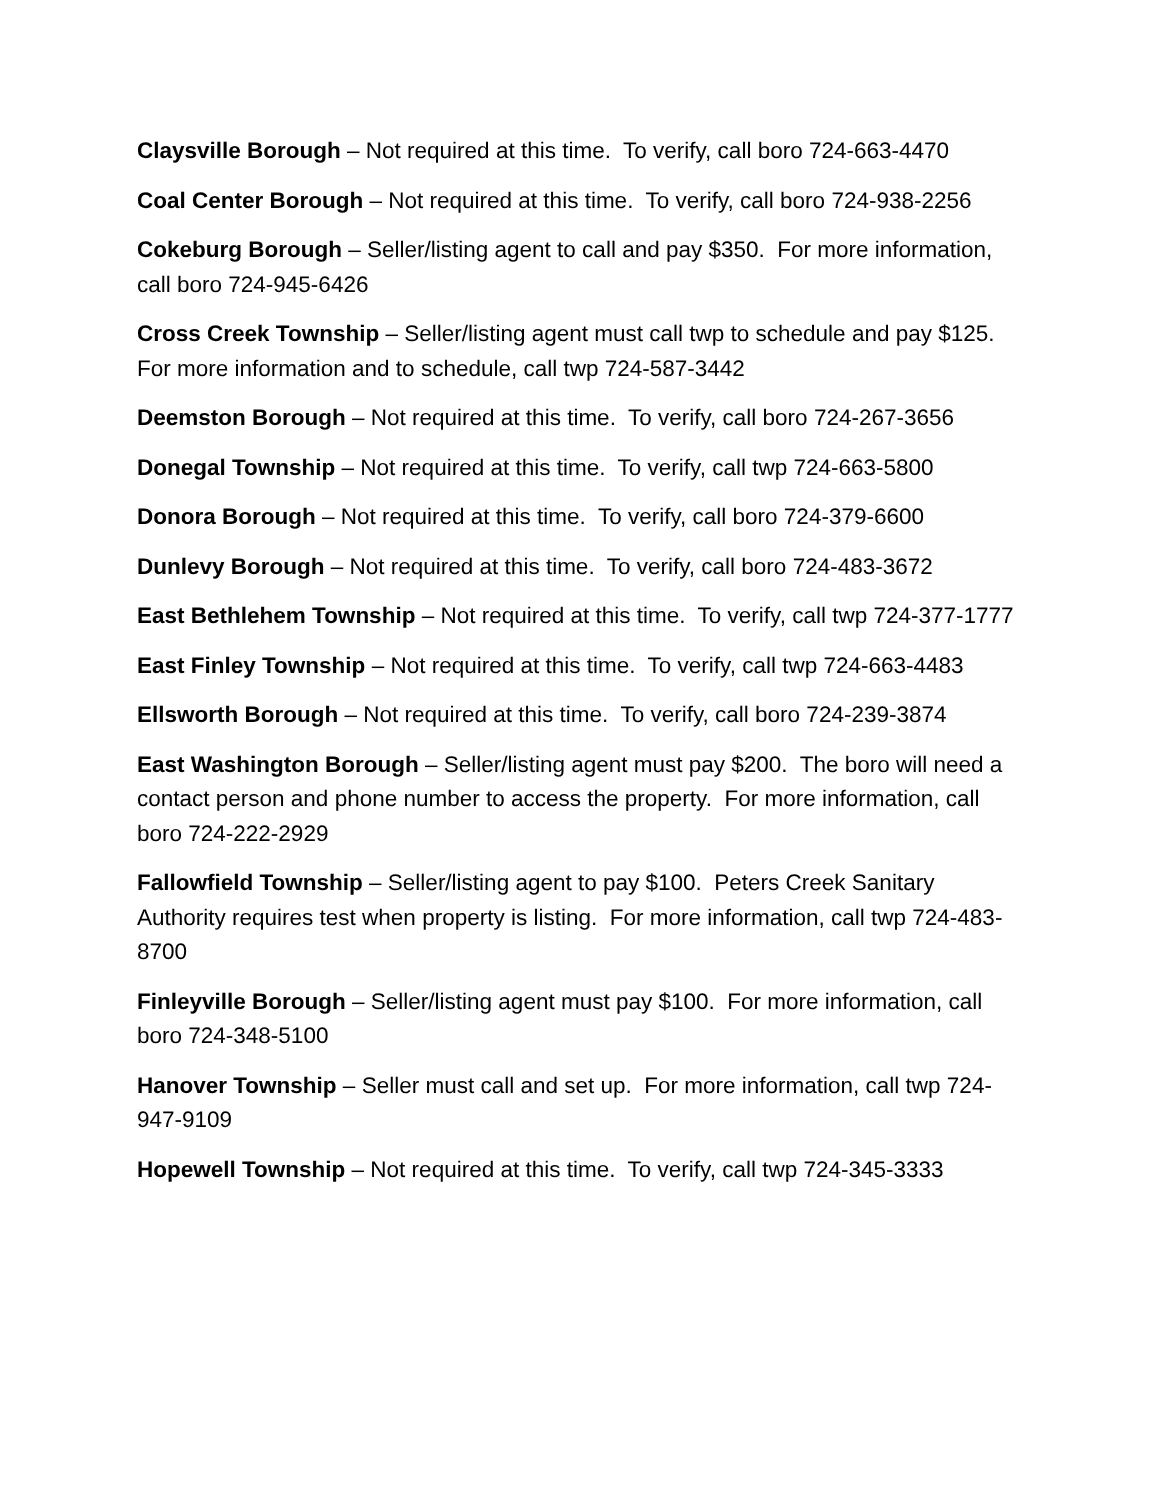Claysville Borough – Not required at this time. To verify, call boro 724-663-4470
Coal Center Borough – Not required at this time. To verify, call boro 724-938-2256
Cokeburg Borough – Seller/listing agent to call and pay $350. For more information, call boro 724-945-6426
Cross Creek Township – Seller/listing agent must call twp to schedule and pay $125. For more information and to schedule, call twp 724-587-3442
Deemston Borough – Not required at this time. To verify, call boro 724-267-3656
Donegal Township – Not required at this time. To verify, call twp 724-663-5800
Donora Borough – Not required at this time. To verify, call boro 724-379-6600
Dunlevy Borough – Not required at this time. To verify, call boro 724-483-3672
East Bethlehem Township – Not required at this time. To verify, call twp 724-377-1777
East Finley Township – Not required at this time. To verify, call twp 724-663-4483
Ellsworth Borough – Not required at this time. To verify, call boro 724-239-3874
East Washington Borough – Seller/listing agent must pay $200. The boro will need a contact person and phone number to access the property. For more information, call boro 724-222-2929
Fallowfield Township – Seller/listing agent to pay $100. Peters Creek Sanitary Authority requires test when property is listing. For more information, call twp 724-483-8700
Finleyville Borough – Seller/listing agent must pay $100. For more information, call boro 724-348-5100
Hanover Township – Seller must call and set up. For more information, call twp 724-947-9109
Hopewell Township – Not required at this time. To verify, call twp 724-345-3333